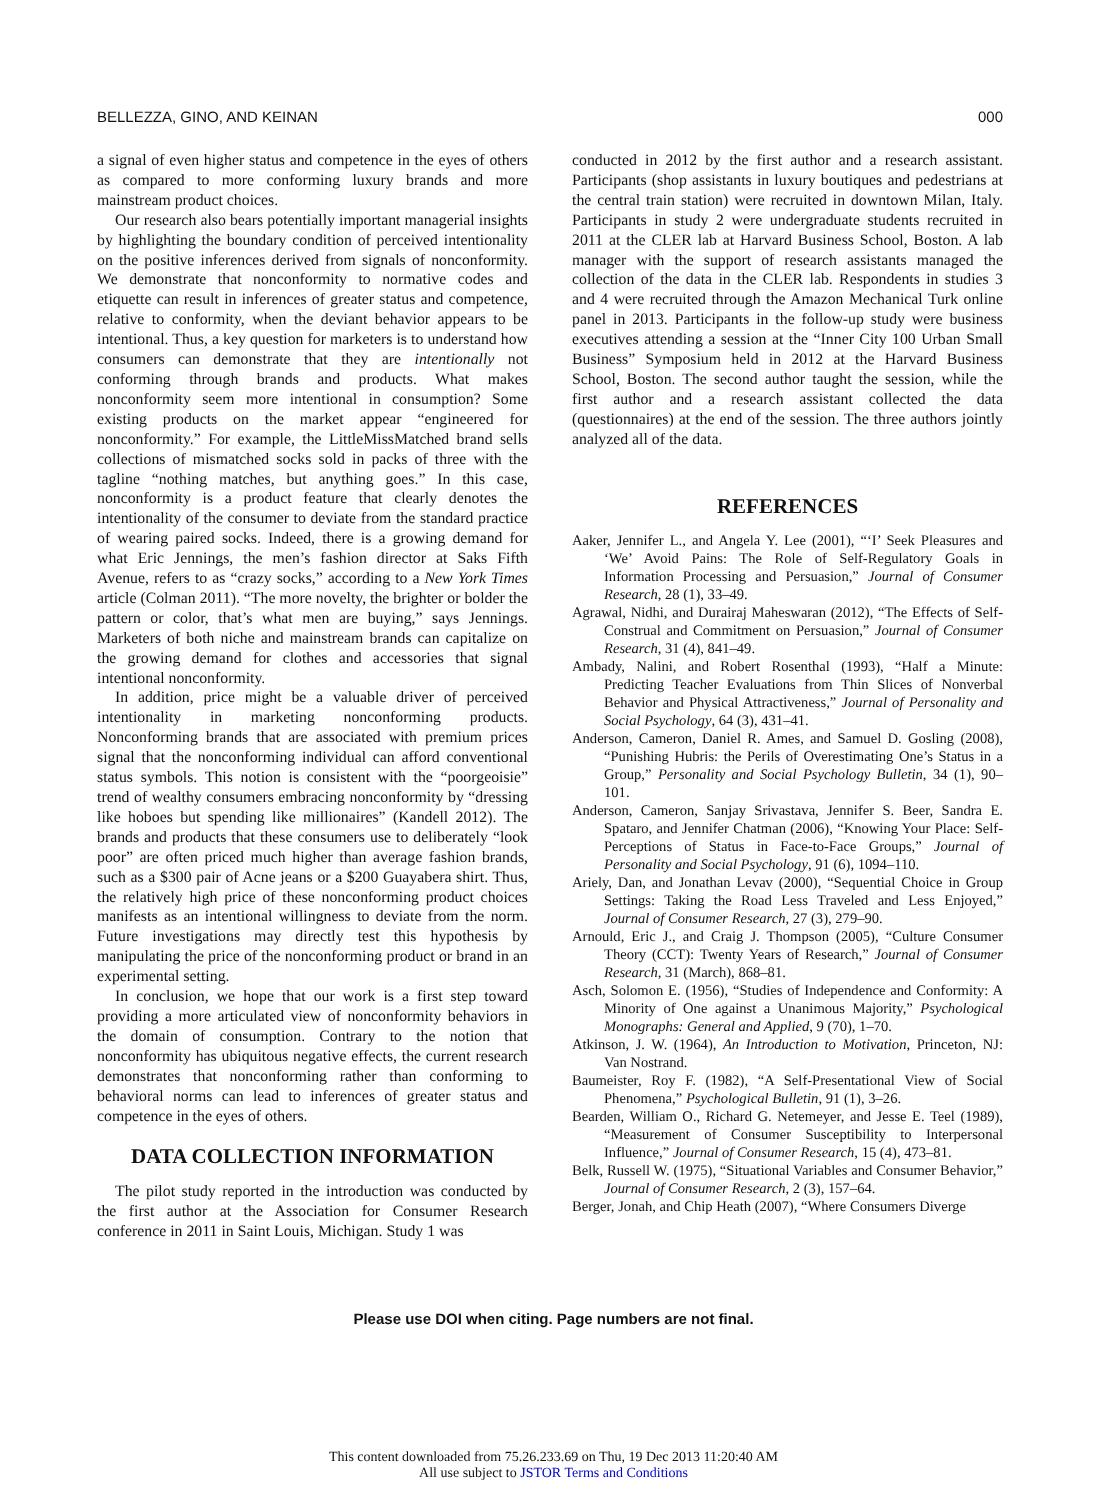BELLEZZA, GINO, AND KEINAN 000
a signal of even higher status and competence in the eyes of others as compared to more conforming luxury brands and more mainstream product choices.
Our research also bears potentially important managerial insights by highlighting the boundary condition of perceived intentionality on the positive inferences derived from signals of nonconformity. We demonstrate that nonconformity to normative codes and etiquette can result in inferences of greater status and competence, relative to conformity, when the deviant behavior appears to be intentional. Thus, a key question for marketers is to understand how consumers can demonstrate that they are intentionally not conforming through brands and products. What makes nonconformity seem more intentional in consumption? Some existing products on the market appear “engineered for nonconformity.” For example, the LittleMissMatched brand sells collections of mismatched socks sold in packs of three with the tagline “nothing matches, but anything goes.” In this case, nonconformity is a product feature that clearly denotes the intentionality of the consumer to deviate from the standard practice of wearing paired socks. Indeed, there is a growing demand for what Eric Jennings, the men’s fashion director at Saks Fifth Avenue, refers to as “crazy socks,” according to a New York Times article (Colman 2011). “The more novelty, the brighter or bolder the pattern or color, that’s what men are buying,” says Jennings. Marketers of both niche and mainstream brands can capitalize on the growing demand for clothes and accessories that signal intentional nonconformity.
In addition, price might be a valuable driver of perceived intentionality in marketing nonconforming products. Nonconforming brands that are associated with premium prices signal that the nonconforming individual can afford conventional status symbols. This notion is consistent with the “poorgeoisie” trend of wealthy consumers embracing nonconformity by “dressing like hoboes but spending like millionaires” (Kandell 2012). The brands and products that these consumers use to deliberately “look poor” are often priced much higher than average fashion brands, such as a $300 pair of Acne jeans or a $200 Guayabera shirt. Thus, the relatively high price of these nonconforming product choices manifests as an intentional willingness to deviate from the norm. Future investigations may directly test this hypothesis by manipulating the price of the nonconforming product or brand in an experimental setting.
In conclusion, we hope that our work is a first step toward providing a more articulated view of nonconformity behaviors in the domain of consumption. Contrary to the notion that nonconformity has ubiquitous negative effects, the current research demonstrates that nonconforming rather than conforming to behavioral norms can lead to inferences of greater status and competence in the eyes of others.
DATA COLLECTION INFORMATION
The pilot study reported in the introduction was conducted by the first author at the Association for Consumer Research conference in 2011 in Saint Louis, Michigan. Study 1 was
conducted in 2012 by the first author and a research assistant. Participants (shop assistants in luxury boutiques and pedestrians at the central train station) were recruited in downtown Milan, Italy. Participants in study 2 were undergraduate students recruited in 2011 at the CLER lab at Harvard Business School, Boston. A lab manager with the support of research assistants managed the collection of the data in the CLER lab. Respondents in studies 3 and 4 were recruited through the Amazon Mechanical Turk online panel in 2013. Participants in the follow-up study were business executives attending a session at the “Inner City 100 Urban Small Business” Symposium held in 2012 at the Harvard Business School, Boston. The second author taught the session, while the first author and a research assistant collected the data (questionnaires) at the end of the session. The three authors jointly analyzed all of the data.
REFERENCES
Aaker, Jennifer L., and Angela Y. Lee (2001), “‘I’ Seek Pleasures and ‘We’ Avoid Pains: The Role of Self-Regulatory Goals in Information Processing and Persuasion,” Journal of Consumer Research, 28 (1), 33–49.
Agrawal, Nidhi, and Durairaj Maheswaran (2012), “The Effects of Self-Construal and Commitment on Persuasion,” Journal of Consumer Research, 31 (4), 841–49.
Ambady, Nalini, and Robert Rosenthal (1993), “Half a Minute: Predicting Teacher Evaluations from Thin Slices of Nonverbal Behavior and Physical Attractiveness,” Journal of Personality and Social Psychology, 64 (3), 431–41.
Anderson, Cameron, Daniel R. Ames, and Samuel D. Gosling (2008), “Punishing Hubris: the Perils of Overestimating One’s Status in a Group,” Personality and Social Psychology Bulletin, 34 (1), 90–101.
Anderson, Cameron, Sanjay Srivastava, Jennifer S. Beer, Sandra E. Spataro, and Jennifer Chatman (2006), “Knowing Your Place: Self-Perceptions of Status in Face-to-Face Groups,” Journal of Personality and Social Psychology, 91 (6), 1094–110.
Ariely, Dan, and Jonathan Levav (2000), “Sequential Choice in Group Settings: Taking the Road Less Traveled and Less Enjoyed,” Journal of Consumer Research, 27 (3), 279–90.
Arnould, Eric J., and Craig J. Thompson (2005), “Culture Consumer Theory (CCT): Twenty Years of Research,” Journal of Consumer Research, 31 (March), 868–81.
Asch, Solomon E. (1956), “Studies of Independence and Conformity: A Minority of One against a Unanimous Majority,” Psychological Monographs: General and Applied, 9 (70), 1–70.
Atkinson, J. W. (1964), An Introduction to Motivation, Princeton, NJ: Van Nostrand.
Baumeister, Roy F. (1982), “A Self-Presentational View of Social Phenomena,” Psychological Bulletin, 91 (1), 3–26.
Bearden, William O., Richard G. Netemeyer, and Jesse E. Teel (1989), “Measurement of Consumer Susceptibility to Interpersonal Influence,” Journal of Consumer Research, 15 (4), 473–81.
Belk, Russell W. (1975), “Situational Variables and Consumer Behavior,” Journal of Consumer Research, 2 (3), 157–64.
Berger, Jonah, and Chip Heath (2007), “Where Consumers Diverge
Please use DOI when citing. Page numbers are not final.
This content downloaded from 75.26.233.69 on Thu, 19 Dec 2013 11:20:40 AM
All use subject to JSTOR Terms and Conditions